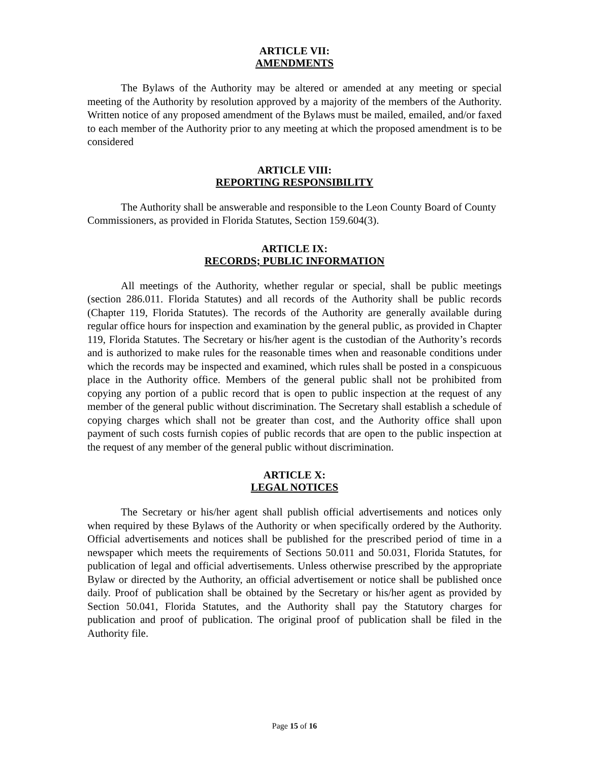ARTICLE VII:
AMENDMENTS
The Bylaws of the Authority may be altered or amended at any meeting or special meeting of the Authority by resolution approved by a majority of the members of the Authority. Written notice of any proposed amendment of the Bylaws must be mailed, emailed, and/or faxed to each member of the Authority prior to any meeting at which the proposed amendment is to be considered
ARTICLE VIII:
REPORTING RESPONSIBILITY
The Authority shall be answerable and responsible to the Leon County Board of County Commissioners, as provided in Florida Statutes, Section 159.604(3).
ARTICLE IX:
RECORDS; PUBLIC INFORMATION
All meetings of the Authority, whether regular or special, shall be public meetings (section 286.011. Florida Statutes) and all records of the Authority shall be public records (Chapter 119, Florida Statutes). The records of the Authority are generally available during regular office hours for inspection and examination by the general public, as provided in Chapter 119, Florida Statutes. The Secretary or his/her agent is the custodian of the Authority’s records and is authorized to make rules for the reasonable times when and reasonable conditions under which the records may be inspected and examined, which rules shall be posted in a conspicuous place in the Authority office. Members of the general public shall not be prohibited from copying any portion of a public record that is open to public inspection at the request of any member of the general public without discrimination. The Secretary shall establish a schedule of copying charges which shall not be greater than cost, and the Authority office shall upon payment of such costs furnish copies of public records that are open to the public inspection at the request of any member of the general public without discrimination.
ARTICLE X:
LEGAL NOTICES
The Secretary or his/her agent shall publish official advertisements and notices only when required by these Bylaws of the Authority or when specifically ordered by the Authority. Official advertisements and notices shall be published for the prescribed period of time in a newspaper which meets the requirements of Sections 50.011 and 50.031, Florida Statutes, for publication of legal and official advertisements. Unless otherwise prescribed by the appropriate Bylaw or directed by the Authority, an official advertisement or notice shall be published once daily. Proof of publication shall be obtained by the Secretary or his/her agent as provided by Section 50.041, Florida Statutes, and the Authority shall pay the Statutory charges for publication and proof of publication. The original proof of publication shall be filed in the Authority file.
Page 15 of 16